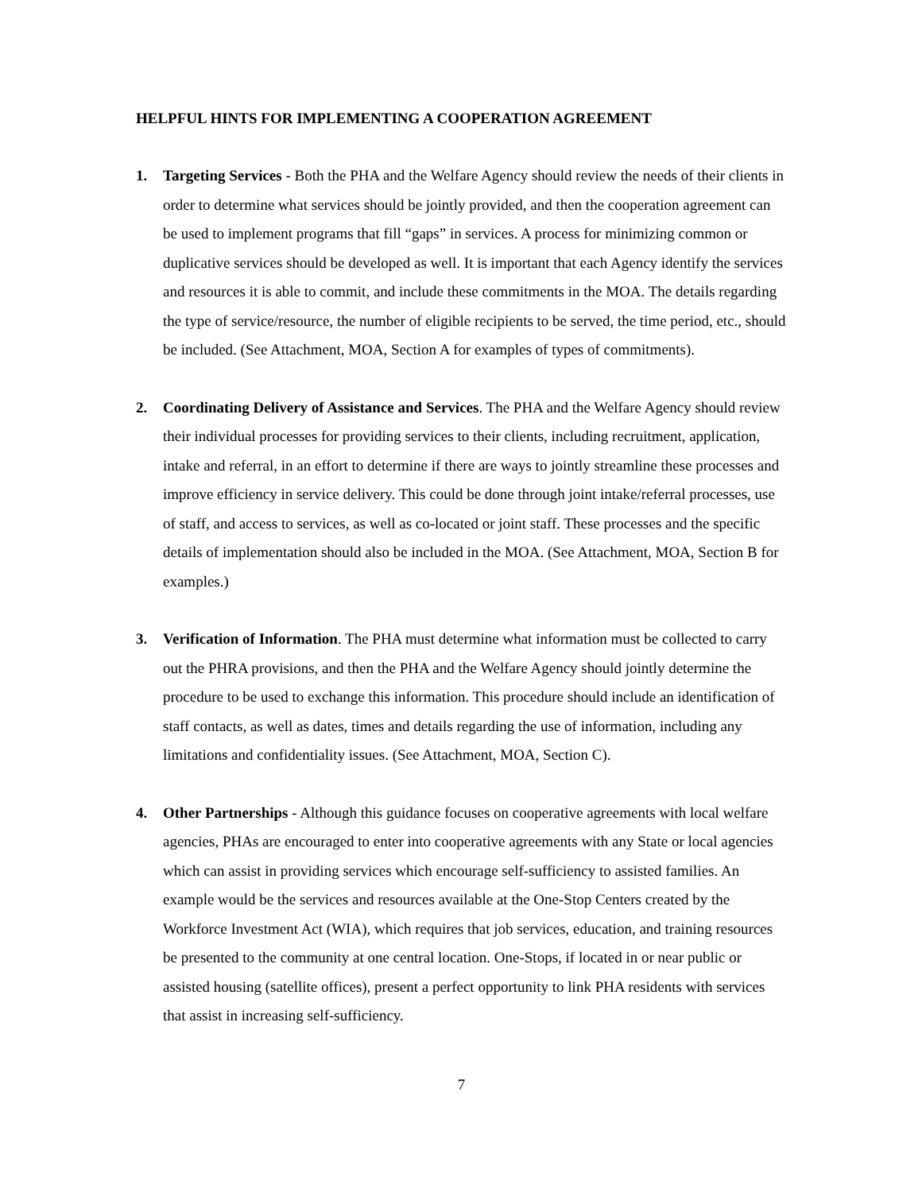HELPFUL HINTS FOR IMPLEMENTING A COOPERATION AGREEMENT
1. Targeting Services - Both the PHA and the Welfare Agency should review the needs of their clients in order to determine what services should be jointly provided, and then the cooperation agreement can be used to implement programs that fill “gaps” in services. A process for minimizing common or duplicative services should be developed as well. It is important that each Agency identify the services and resources it is able to commit, and include these commitments in the MOA. The details regarding the type of service/resource, the number of eligible recipients to be served, the time period, etc., should be included. (See Attachment, MOA, Section A for examples of types of commitments).
2. Coordinating Delivery of Assistance and Services. The PHA and the Welfare Agency should review their individual processes for providing services to their clients, including recruitment, application, intake and referral, in an effort to determine if there are ways to jointly streamline these processes and improve efficiency in service delivery. This could be done through joint intake/referral processes, use of staff, and access to services, as well as co-located or joint staff. These processes and the specific details of implementation should also be included in the MOA. (See Attachment, MOA, Section B for examples.)
3. Verification of Information. The PHA must determine what information must be collected to carry out the PHRA provisions, and then the PHA and the Welfare Agency should jointly determine the procedure to be used to exchange this information. This procedure should include an identification of staff contacts, as well as dates, times and details regarding the use of information, including any limitations and confidentiality issues. (See Attachment, MOA, Section C).
4. Other Partnerships - Although this guidance focuses on cooperative agreements with local welfare agencies, PHAs are encouraged to enter into cooperative agreements with any State or local agencies which can assist in providing services which encourage self-sufficiency to assisted families. An example would be the services and resources available at the One-Stop Centers created by the Workforce Investment Act (WIA), which requires that job services, education, and training resources be presented to the community at one central location. One-Stops, if located in or near public or assisted housing (satellite offices), present a perfect opportunity to link PHA residents with services that assist in increasing self-sufficiency.
7